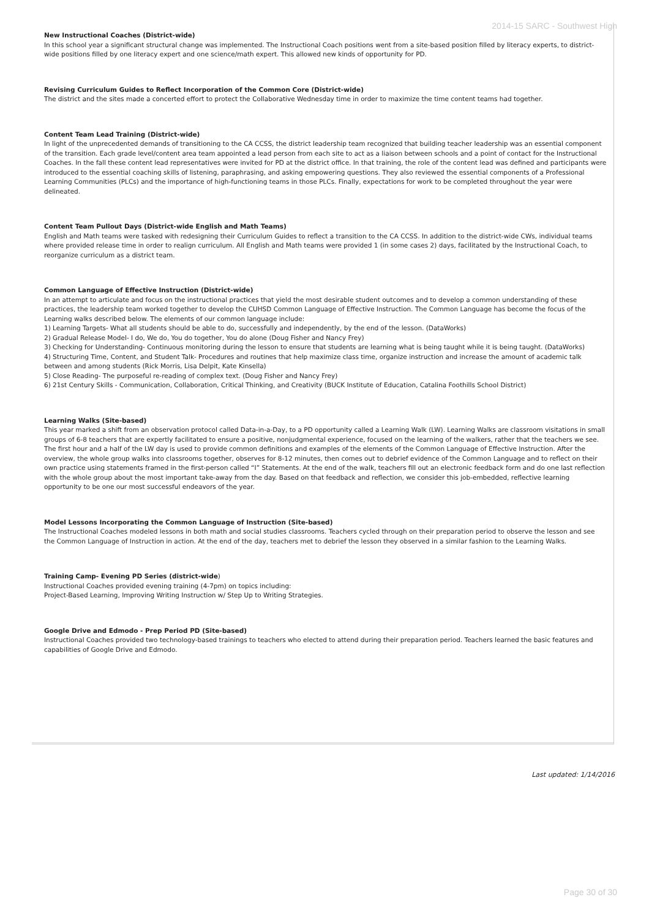2014-15 SARC - Southwest High
New Instructional Coaches (District-wide)
In this school year a significant structural change was implemented. The Instructional Coach positions went from a site-based position filled by literacy experts, to district-wide positions filled by one literacy expert and one science/math expert. This allowed new kinds of opportunity for PD.
Revising Curriculum Guides to Reflect Incorporation of the Common Core (District-wide)
The district and the sites made a concerted effort to protect the Collaborative Wednesday time in order to maximize the time content teams had together.
Content Team Lead Training (District-wide)
In light of the unprecedented demands of transitioning to the CA CCSS, the district leadership team recognized that building teacher leadership was an essential component of the transition. Each grade level/content area team appointed a lead person from each site to act as a liaison between schools and a point of contact for the Instructional Coaches. In the fall these content lead representatives were invited for PD at the district office. In that training, the role of the content lead was defined and participants were introduced to the essential coaching skills of listening, paraphrasing, and asking empowering questions. They also reviewed the essential components of a Professional Learning Communities (PLCs) and the importance of high-functioning teams in those PLCs. Finally, expectations for work to be completed throughout the year were delineated.
Content Team Pullout Days (District-wide English and Math Teams)
English and Math teams were tasked with redesigning their Curriculum Guides to reflect a transition to the CA CCSS. In addition to the district-wide CWs, individual teams where provided release time in order to realign curriculum. All English and Math teams were provided 1 (in some cases 2) days, facilitated by the Instructional Coach, to reorganize curriculum as a district team.
Common Language of Effective Instruction (District-wide)
In an attempt to articulate and focus on the instructional practices that yield the most desirable student outcomes and to develop a common understanding of these practices, the leadership team worked together to develop the CUHSD Common Language of Effective Instruction. The Common Language has become the focus of the Learning walks described below. The elements of our common language include:
1) Learning Targets- What all students should be able to do, successfully and independently, by the end of the lesson. (DataWorks)
2) Gradual Release Model- I do, We do, You do together, You do alone (Doug Fisher and Nancy Frey)
3) Checking for Understanding- Continuous monitoring during the lesson to ensure that students are learning what is being taught while it is being taught. (DataWorks)
4) Structuring Time, Content, and Student Talk- Procedures and routines that help maximize class time, organize instruction and increase the amount of academic talk between and among students (Rick Morris, Lisa Delpit, Kate Kinsella)
5) Close Reading- The purposeful re-reading of complex text. (Doug Fisher and Nancy Frey)
6) 21st Century Skills - Communication, Collaboration, Critical Thinking, and Creativity (BUCK Institute of Education, Catalina Foothills School District)
Learning Walks (Site-based)
This year marked a shift from an observation protocol called Data-in-a-Day, to a PD opportunity called a Learning Walk (LW). Learning Walks are classroom visitations in small groups of 6-8 teachers that are expertly facilitated to ensure a positive, nonjudgmental experience, focused on the learning of the walkers, rather that the teachers we see. The first hour and a half of the LW day is used to provide common definitions and examples of the elements of the Common Language of Effective Instruction. After the overview, the whole group walks into classrooms together, observes for 8-12 minutes, then comes out to debrief evidence of the Common Language and to reflect on their own practice using statements framed in the first-person called “I” Statements. At the end of the walk, teachers fill out an electronic feedback form and do one last reflection with the whole group about the most important take-away from the day. Based on that feedback and reflection, we consider this job-embedded, reflective learning opportunity to be one our most successful endeavors of the year.
Model Lessons Incorporating the Common Language of Instruction (Site-based)
The Instructional Coaches modeled lessons in both math and social studies classrooms. Teachers cycled through on their preparation period to observe the lesson and see the Common Language of Instruction in action. At the end of the day, teachers met to debrief the lesson they observed in a similar fashion to the Learning Walks.
Training Camp- Evening PD Series (district-wide)
Instructional Coaches provided evening training (4-7pm) on topics including:
Project-Based Learning, Improving Writing Instruction w/ Step Up to Writing Strategies.
Google Drive and Edmodo - Prep Period PD (Site-based)
Instructional Coaches provided two technology-based trainings to teachers who elected to attend during their preparation period. Teachers learned the basic features and capabilities of Google Drive and Edmodo.
Last updated: 1/14/2016
Page 30 of 30